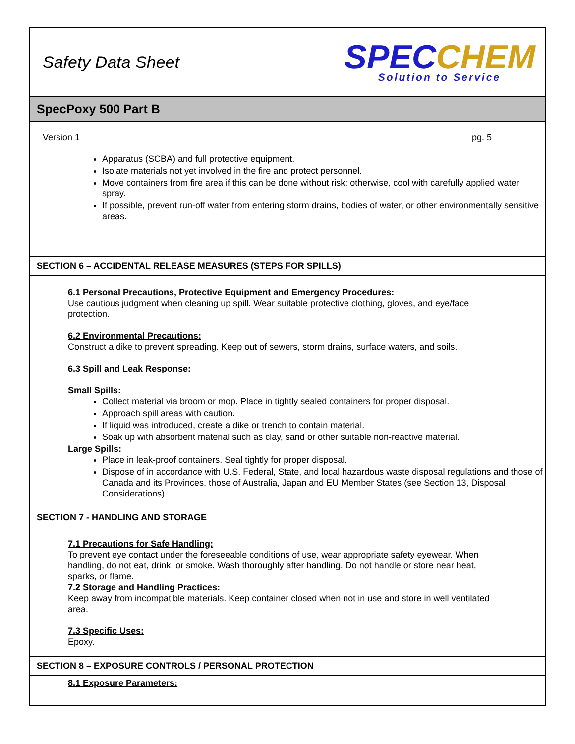Safety Data Sheet
SPEC CHEM
Solution to Service
SpecPoxy 500 Part B
Version 1 pg. 5
Apparatus (SCBA) and full protective equipment.
Isolate materials not yet involved in the fire and protect personnel.
Move containers from fire area if this can be done without risk; otherwise, cool with carefully applied water spray.
If possible, prevent run-off water from entering storm drains, bodies of water, or other environmentally sensitive areas.
SECTION 6 – ACCIDENTAL RELEASE MEASURES (STEPS FOR SPILLS)
6.1 Personal Precautions, Protective Equipment and Emergency Procedures:
Use cautious judgment when cleaning up spill. Wear suitable protective clothing, gloves, and eye/face protection.
6.2 Environmental Precautions:
Construct a dike to prevent spreading. Keep out of sewers, storm drains, surface waters, and soils.
6.3 Spill and Leak Response:
Small Spills:
Collect material via broom or mop. Place in tightly sealed containers for proper disposal.
Approach spill areas with caution.
If liquid was introduced, create a dike or trench to contain material.
Soak up with absorbent material such as clay, sand or other suitable non-reactive material.
Large Spills:
Place in leak-proof containers. Seal tightly for proper disposal.
Dispose of in accordance with U.S. Federal, State, and local hazardous waste disposal regulations and those of Canada and its Provinces, those of Australia, Japan and EU Member States (see Section 13, Disposal Considerations).
SECTION 7 - HANDLING AND STORAGE
7.1 Precautions for Safe Handling:
To prevent eye contact under the foreseeable conditions of use, wear appropriate safety eyewear. When handling, do not eat, drink, or smoke. Wash thoroughly after handling. Do not handle or store near heat, sparks, or flame.
7.2 Storage and Handling Practices:
Keep away from incompatible materials. Keep container closed when not in use and store in well ventilated area.
7.3 Specific Uses:
Epoxy.
SECTION 8 – EXPOSURE CONTROLS / PERSONAL PROTECTION
8.1 Exposure Parameters: